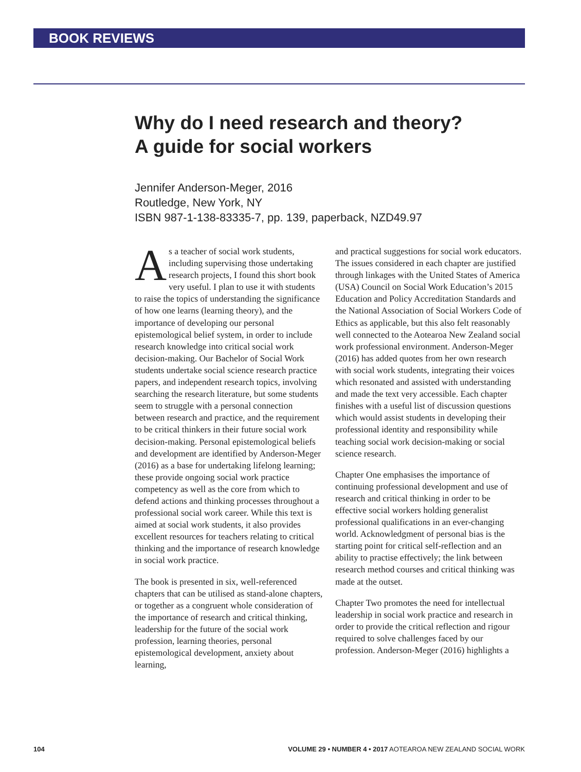BOOK REVIEWS
Why do I need research and theory?
A guide for social workers
Jennifer Anderson-Meger, 2016
Routledge, New York, NY
ISBN 987-1-138-83335-7, pp. 139, paperback, NZD49.97
As a teacher of social work students, including supervising those undertaking research projects, I found this short book very useful. I plan to use it with students to raise the topics of understanding the significance of how one learns (learning theory), and the importance of developing our personal epistemological belief system, in order to include research knowledge into critical social work decision-making. Our Bachelor of Social Work students undertake social science research practice papers, and independent research topics, involving searching the research literature, but some students seem to struggle with a personal connection between research and practice, and the requirement to be critical thinkers in their future social work decision-making. Personal epistemological beliefs and development are identified by Anderson-Meger (2016) as a base for undertaking lifelong learning; these provide ongoing social work practice competency as well as the core from which to defend actions and thinking processes throughout a professional social work career. While this text is aimed at social work students, it also provides excellent resources for teachers relating to critical thinking and the importance of research knowledge in social work practice.
The book is presented in six, well-referenced chapters that can be utilised as stand-alone chapters, or together as a congruent whole consideration of the importance of research and critical thinking, leadership for the future of the social work profession, learning theories, personal epistemological development, anxiety about learning,
and practical suggestions for social work educators. The issues considered in each chapter are justified through linkages with the United States of America (USA) Council on Social Work Education’s 2015 Education and Policy Accreditation Standards and the National Association of Social Workers Code of Ethics as applicable, but this also felt reasonably well connected to the Aotearoa New Zealand social work professional environment. Anderson-Meger (2016) has added quotes from her own research with social work students, integrating their voices which resonated and assisted with understanding and made the text very accessible. Each chapter finishes with a useful list of discussion questions which would assist students in developing their professional identity and responsibility while teaching social work decision-making or social science research.
Chapter One emphasises the importance of continuing professional development and use of research and critical thinking in order to be effective social workers holding generalist professional qualifications in an ever-changing world. Acknowledgment of personal bias is the starting point for critical self-reflection and an ability to practise effectively; the link between research method courses and critical thinking was made at the outset.
Chapter Two promotes the need for intellectual leadership in social work practice and research in order to provide the critical reflection and rigour required to solve challenges faced by our profession. Anderson-Meger (2016) highlights a
104 VOLUME 29 • NUMBER 4 • 2017 AOTEAROA NEW ZEALAND SOCIAL WORK